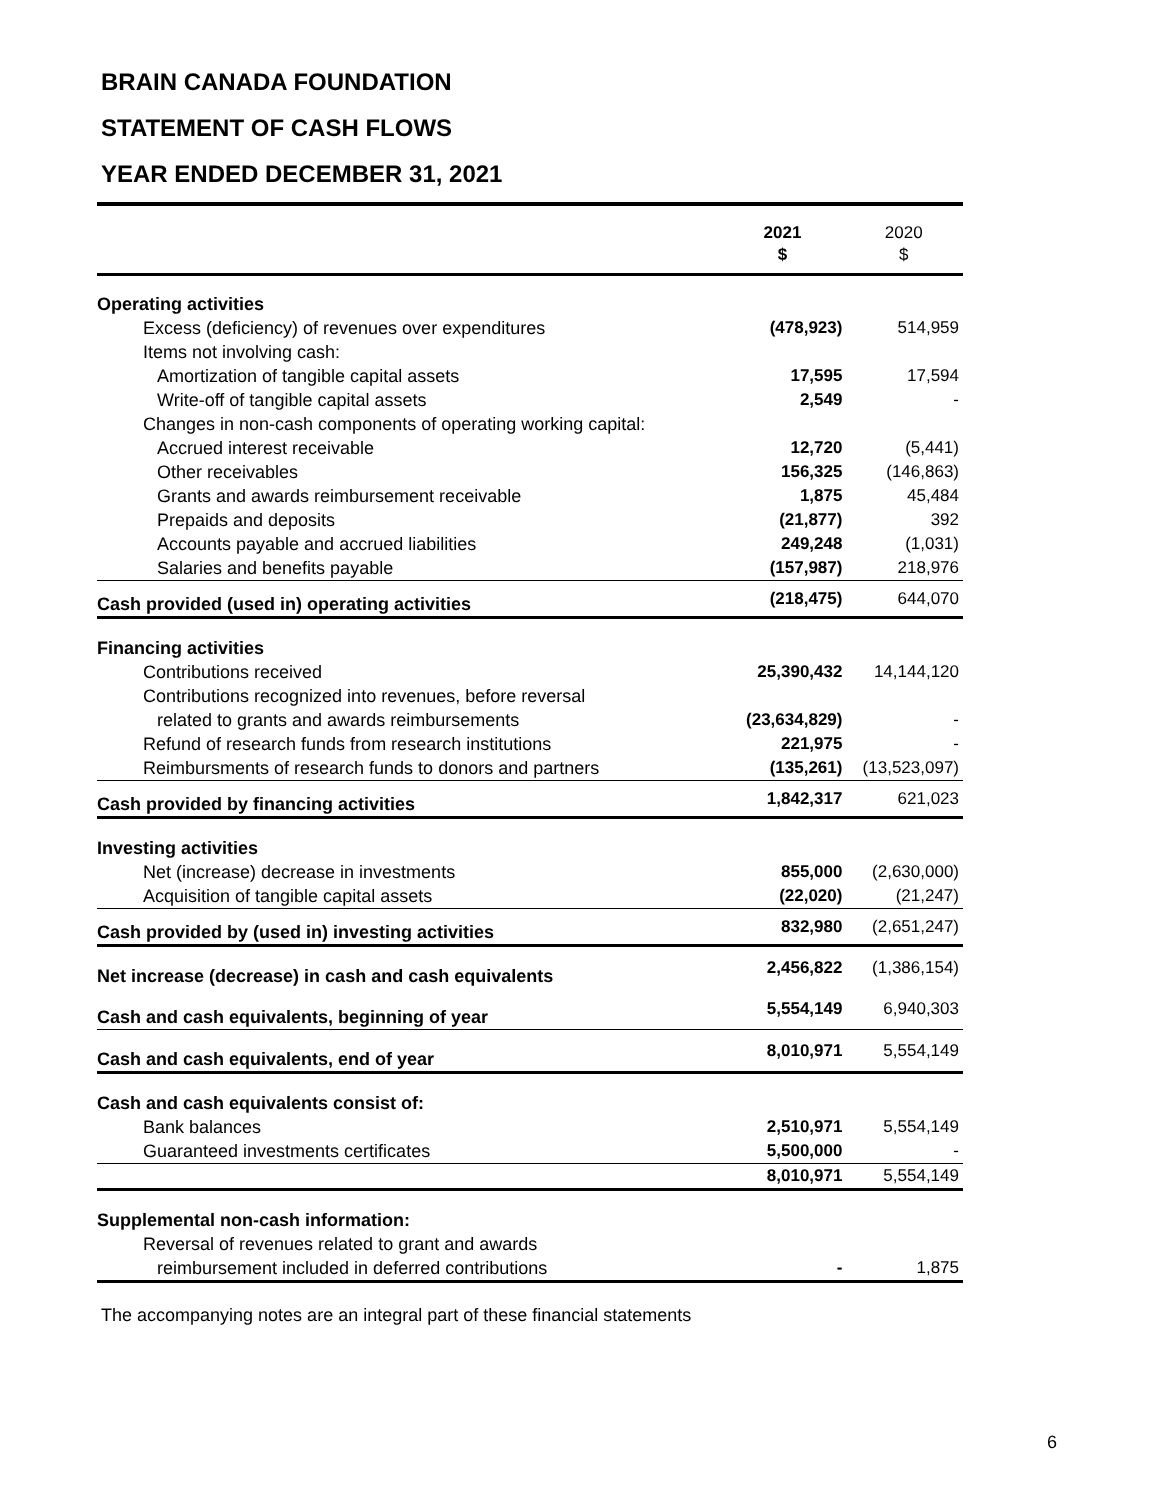BRAIN CANADA FOUNDATION
STATEMENT OF CASH FLOWS
YEAR ENDED DECEMBER 31, 2021
| | 2021 $ | 2020 $ |
| --- | --- | --- |
| Operating activities | | |
| Excess (deficiency) of revenues over expenditures | (478,923) | 514,959 |
| Items not involving cash: | | |
| Amortization of tangible capital assets | 17,595 | 17,594 |
| Write-off of tangible capital assets | 2,549 | - |
| Changes in non-cash components of operating working capital: | | |
| Accrued interest receivable | 12,720 | (5,441) |
| Other receivables | 156,325 | (146,863) |
| Grants and awards reimbursement receivable | 1,875 | 45,484 |
| Prepaids and deposits | (21,877) | 392 |
| Accounts payable and accrued liabilities | 249,248 | (1,031) |
| Salaries and benefits payable | (157,987) | 218,976 |
| Cash provided (used in) operating activities | (218,475) | 644,070 |
| Financing activities | | |
| Contributions received | 25,390,432 | 14,144,120 |
| Contributions recognized into revenues, before reversal | | |
| related to grants and awards reimbursements | (23,634,829) | - |
| Refund of research funds from research institutions | 221,975 | - |
| Reimbursments of research funds to donors and partners | (135,261) | (13,523,097) |
| Cash provided by financing activities | 1,842,317 | 621,023 |
| Investing activities | | |
| Net (increase) decrease in investments | 855,000 | (2,630,000) |
| Acquisition of tangible capital assets | (22,020) | (21,247) |
| Cash provided by (used in) investing activities | 832,980 | (2,651,247) |
| Net increase (decrease) in cash and cash equivalents | 2,456,822 | (1,386,154) |
| Cash and cash equivalents, beginning of year | 5,554,149 | 6,940,303 |
| Cash and cash equivalents, end of year | 8,010,971 | 5,554,149 |
| Cash and cash equivalents consist of: | | |
| Bank balances | 2,510,971 | 5,554,149 |
| Guaranteed investments certificates | 5,500,000 | - |
| | 8,010,971 | 5,554,149 |
| Supplemental non-cash information: | | |
| Reversal of revenues related to grant and awards | | |
| reimbursement included in deferred contributions | - | 1,875 |
The accompanying notes are an integral part of these financial statements
6